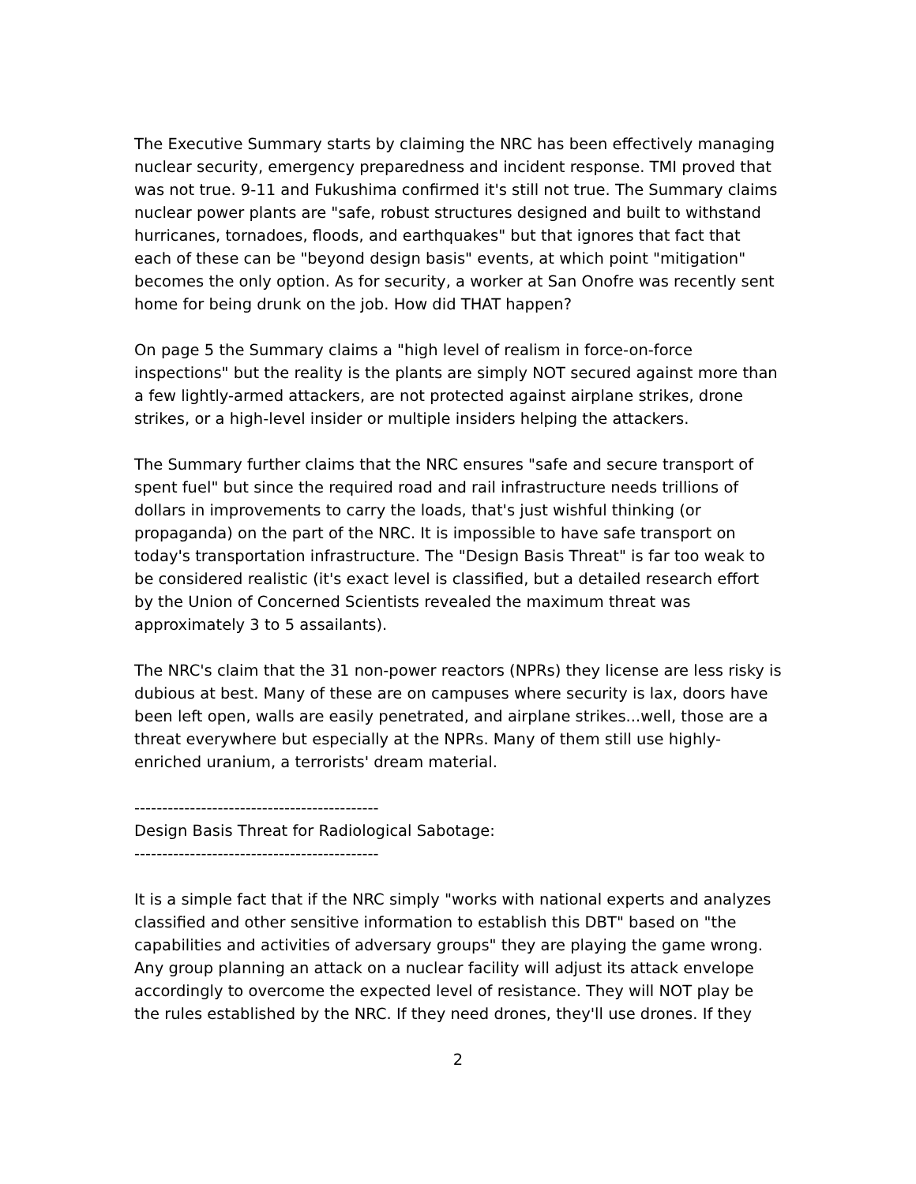The Executive Summary starts by claiming the NRC has been effectively managing nuclear security, emergency preparedness and incident response. TMI proved that was not true. 9-11 and Fukushima confirmed it's still not true. The Summary claims nuclear power plants are "safe, robust structures designed and built to withstand hurricanes, tornadoes, floods, and earthquakes" but that ignores that fact that each of these can be "beyond design basis" events, at which point "mitigation" becomes the only option. As for security, a worker at San Onofre was recently sent home for being drunk on the job. How did THAT happen?
On page 5 the Summary claims a "high level of realism in force-on-force inspections" but the reality is the plants are simply NOT secured against more than a few lightly-armed attackers, are not protected against airplane strikes, drone strikes, or a high-level insider or multiple insiders helping the attackers.
The Summary further claims that the NRC ensures "safe and secure transport of spent fuel" but since the required road and rail infrastructure needs trillions of dollars in improvements to carry the loads, that's just wishful thinking (or propaganda) on the part of the NRC. It is impossible to have safe transport on today's transportation infrastructure. The "Design Basis Threat" is far too weak to be considered realistic (it's exact level is classified, but a detailed research effort by the Union of Concerned Scientists revealed the maximum threat was approximately 3 to 5 assailants).
The NRC's claim that the 31 non-power reactors (NPRs) they license are less risky is dubious at best. Many of these are on campuses where security is lax, doors have been left open, walls are easily penetrated, and airplane strikes...well, those are a threat everywhere but especially at the NPRs. Many of them still use highly-enriched uranium, a terrorists' dream material.
--------------------------------------------
Design Basis Threat for Radiological Sabotage:
--------------------------------------------
It is a simple fact that if the NRC simply "works with national experts and analyzes classified and other sensitive information to establish this DBT" based on "the capabilities and activities of adversary groups" they are playing the game wrong. Any group planning an attack on a nuclear facility will adjust its attack envelope accordingly to overcome the expected level of resistance. They will NOT play be the rules established by the NRC. If they need drones, they'll use drones. If they
2